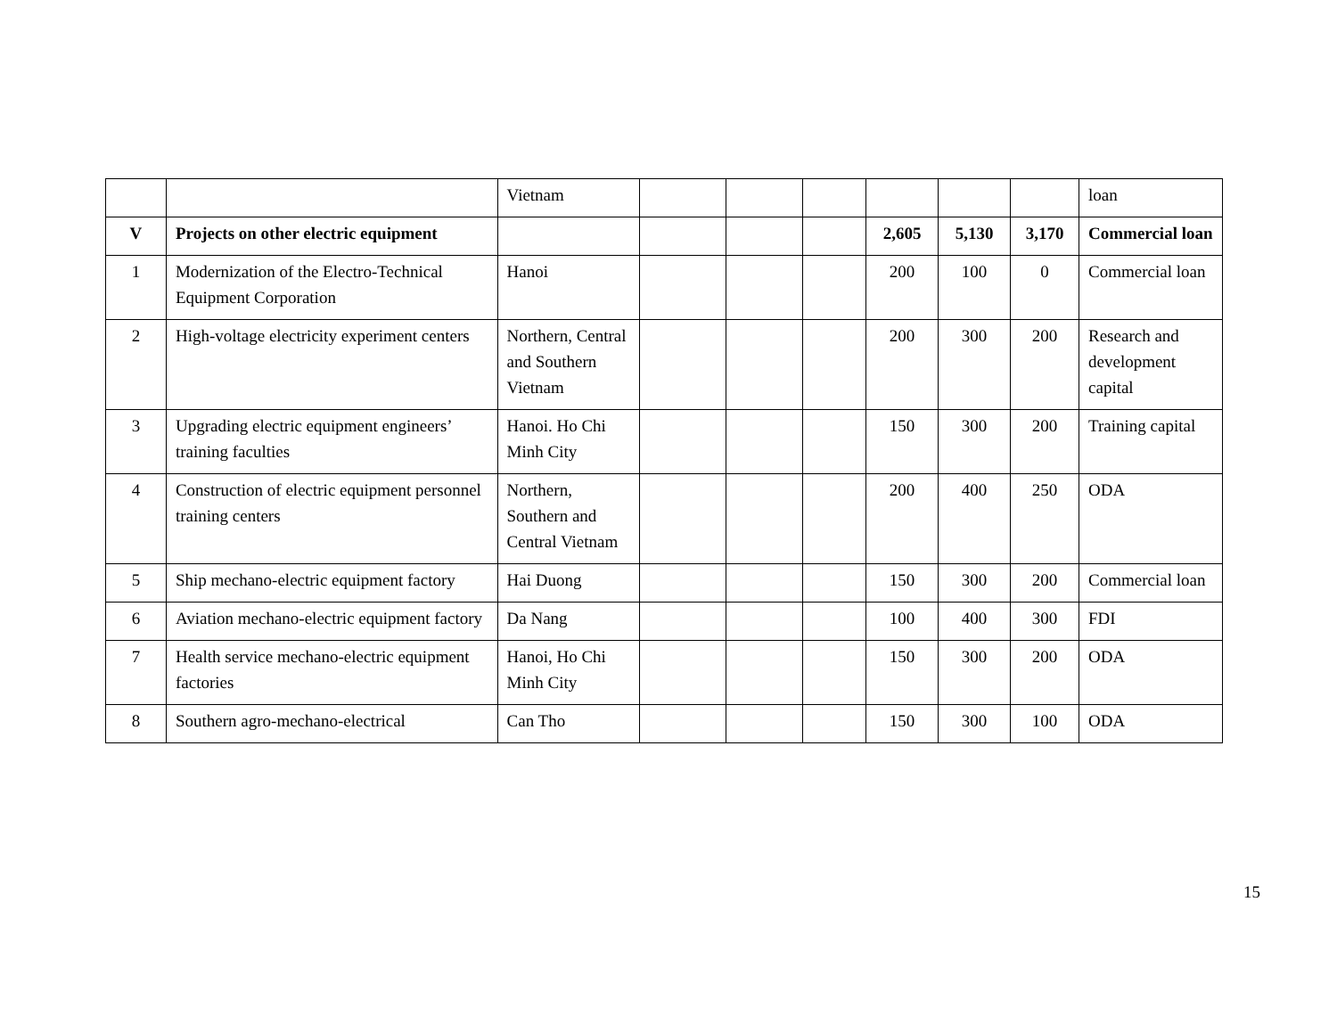| | | Vietnam | | | | | | | loan |
| V | Projects on other electric equipment | | | | | 2,605 | 5,130 | 3,170 | Commercial loan |
| 1 | Modernization of the Electro-Technical Equipment Corporation | Hanoi | | | | 200 | 100 | 0 | Commercial loan |
| 2 | High-voltage electricity experiment centers | Northern, Central and Southern Vietnam | | | | 200 | 300 | 200 | Research and development capital |
| 3 | Upgrading electric equipment engineers’ training faculties | Hanoi. Ho Chi Minh City | | | | 150 | 300 | 200 | Training capital |
| 4 | Construction of electric equipment personnel training centers | Northern, Southern and Central Vietnam | | | | 200 | 400 | 250 | ODA |
| 5 | Ship mechano-electric equipment factory | Hai Duong | | | | 150 | 300 | 200 | Commercial loan |
| 6 | Aviation mechano-electric equipment factory | Da Nang | | | | 100 | 400 | 300 | FDI |
| 7 | Health service mechano-electric equipment factories | Hanoi, Ho Chi Minh City | | | | 150 | 300 | 200 | ODA |
| 8 | Southern agro-mechano-electrical | Can Tho | | | | 150 | 300 | 100 | ODA |
15